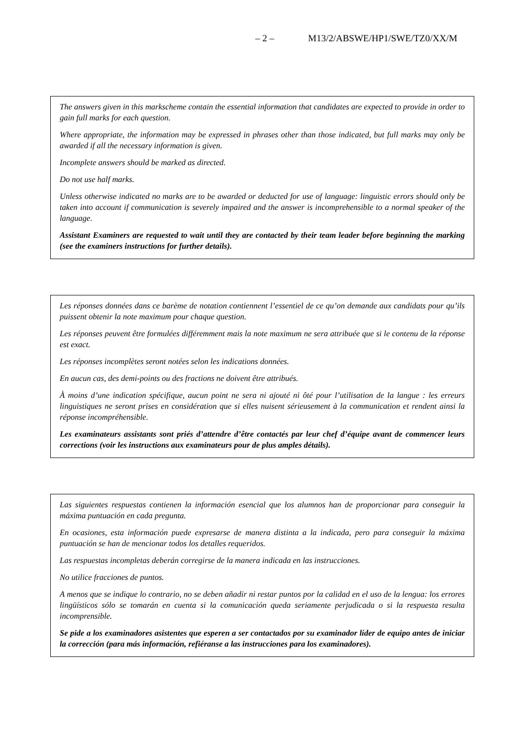– 2 – M13/2/ABSWE/HP1/SWE/TZ0/XX/M
The answers given in this markscheme contain the essential information that candidates are expected to provide in order to gain full marks for each question.
Where appropriate, the information may be expressed in phrases other than those indicated, but full marks may only be awarded if all the necessary information is given.
Incomplete answers should be marked as directed.
Do not use half marks.
Unless otherwise indicated no marks are to be awarded or deducted for use of language: linguistic errors should only be taken into account if communication is severely impaired and the answer is incomprehensible to a normal speaker of the language.
Assistant Examiners are requested to wait until they are contacted by their team leader before beginning the marking (see the examiners instructions for further details).
Les réponses données dans ce barème de notation contiennent l’essentiel de ce qu’on demande aux candidats pour qu’ils puissent obtenir la note maximum pour chaque question.
Les réponses peuvent être formulées différemment mais la note maximum ne sera attribuée que si le contenu de la réponse est exact.
Les réponses incomplètes seront notées selon les indications données.
En aucun cas, des demi-points ou des fractions ne doivent être attribués.
À moins d’une indication spécifique, aucun point ne sera ni ajouté ni ôté pour l’utilisation de la langue : les erreurs linguistiques ne seront prises en considération que si elles nuisent sérieusement à la communication et rendent ainsi la réponse incompréhensible.
Les examinateurs assistants sont priés d’attendre d’être contactés par leur chef d’équipe avant de commencer leurs corrections (voir les instructions aux examinateurs pour de plus amples détails).
Las siguientes respuestas contienen la información esencial que los alumnos han de proporcionar para conseguir la máxima puntuación en cada pregunta.
En ocasiones, esta información puede expresarse de manera distinta a la indicada, pero para conseguir la máxima puntuación se han de mencionar todos los detalles requeridos.
Las respuestas incompletas deberán corregirse de la manera indicada en las instrucciones.
No utilice fracciones de puntos.
A menos que se indique lo contrario, no se deben añadir ni restar puntos por la calidad en el uso de la lengua: los errores lingüísticos sólo se tomarán en cuenta si la comunicación queda seriamente perjudicada o si la respuesta resulta incomprensible.
Se pide a los examinadores asistentes que esperen a ser contactados por su examinador líder de equipo antes de iniciar la corrección (para más información, refiéranse a las instrucciones para los examinadores).